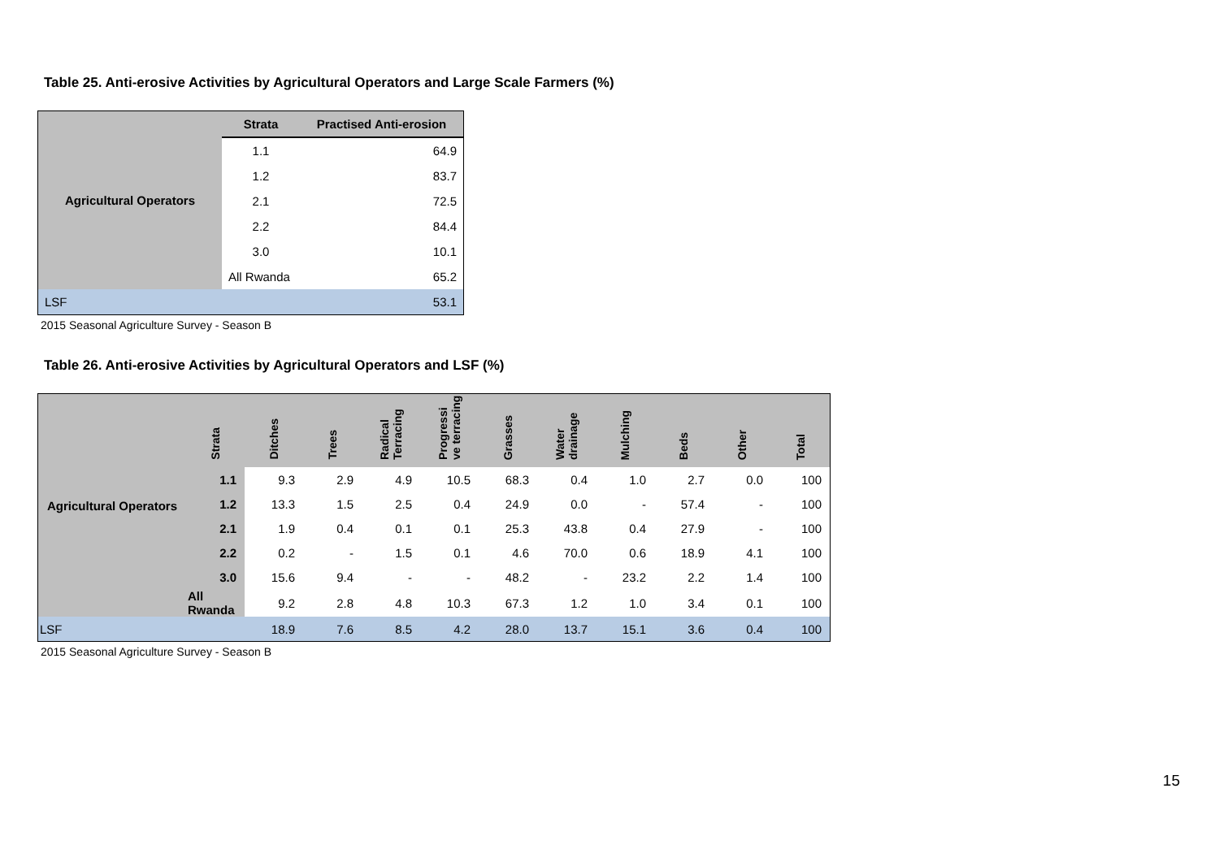Table 25. Anti-erosive Activities by Agricultural Operators and Large Scale Farmers (%)
| Agricultural Operators | Strata | Practised Anti-erosion |
| | 1.1 | 64.9 |
| | 1.2 | 83.7 |
| | 2.1 | 72.5 |
| | 2.2 | 84.4 |
| | 3.0 | 10.1 |
| | All Rwanda | 65.2 |
| LSF | | 53.1 |
2015 Seasonal Agriculture Survey - Season B
Table 26. Anti-erosive Activities by Agricultural Operators and LSF (%)
| Agricultural Operators | Strata | Ditches | Trees | Radical Terracing | Progressi ve terracing | Grasses | Water drainage | Mulching | Beds | Other | Total |
| --- | --- | --- | --- | --- | --- | --- | --- | --- | --- | --- | --- |
| | 1.1 | 9.3 | 2.9 | 4.9 | 10.5 | 68.3 | 0.4 | 1.0 | 2.7 | 0.0 | 100 |
| | 1.2 | 13.3 | 1.5 | 2.5 | 0.4 | 24.9 | 0.0 | - | 57.4 | - | 100 |
| | 2.1 | 1.9 | 0.4 | 0.1 | 0.1 | 25.3 | 43.8 | 0.4 | 27.9 | - | 100 |
| | 2.2 | 0.2 | - | 1.5 | 0.1 | 4.6 | 70.0 | 0.6 | 18.9 | 4.1 | 100 |
| | 3.0 | 15.6 | 9.4 | - | - | 48.2 | - | 23.2 | 2.2 | 1.4 | 100 |
| | All Rwanda | 9.2 | 2.8 | 4.8 | 10.3 | 67.3 | 1.2 | 1.0 | 3.4 | 0.1 | 100 |
| LSF | | 18.9 | 7.6 | 8.5 | 4.2 | 28.0 | 13.7 | 15.1 | 3.6 | 0.4 | 100 |
2015 Seasonal Agriculture Survey - Season B
15